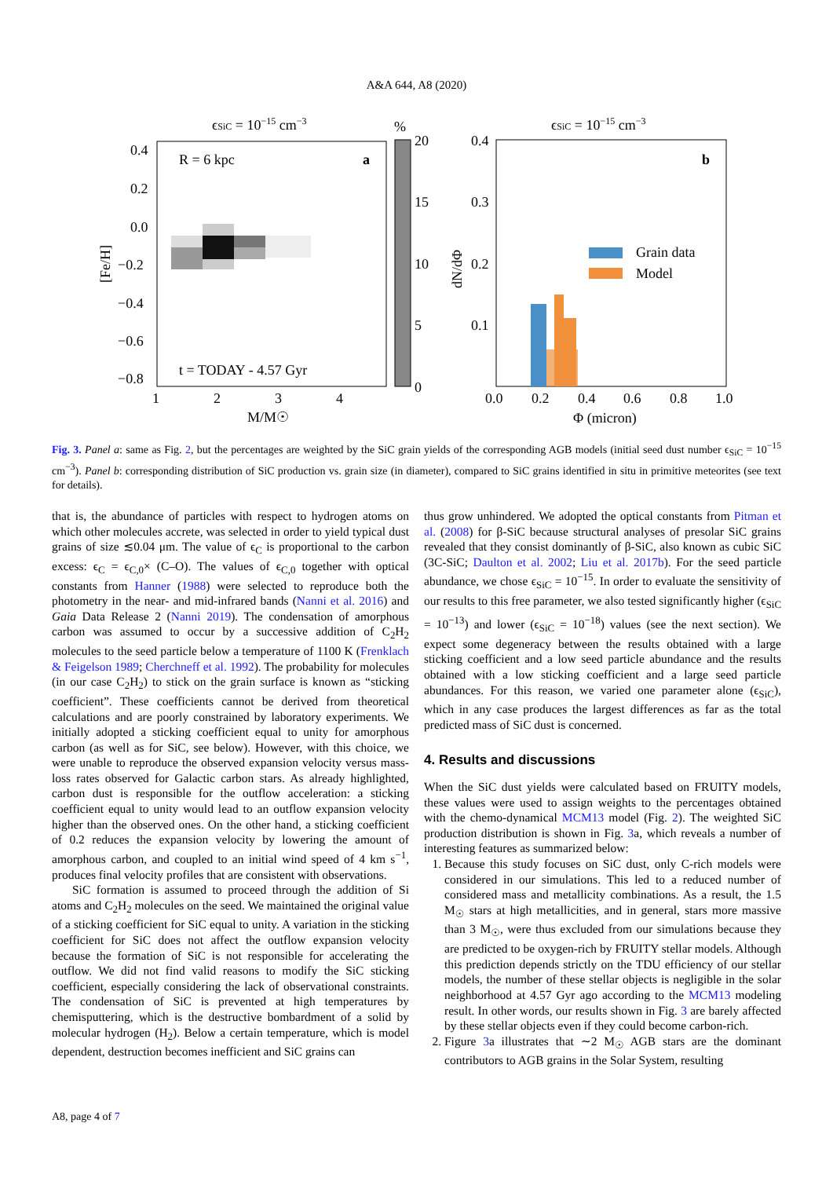A&A 644, A8 (2020)
ϵSiC = 10−15 cm−3
R = 6 kpc
a
t = TODAY - 4.57 Gyr
0.4
0.2
0.0
−0.2
−0.4
−0.6
−0.8
1
2
3
4
M/M☉
[Fe/H]
%
20
15
10
5
0
ϵSiC = 10−15 cm−3
b
Grain data
Model
0.4
0.3
0.2
0.1
0.0
0.2
0.4
0.6
0.8
1.0
Φ (micron)
dN/dΦ
Fig. 3. Panel a: same as Fig. 2, but the percentages are weighted by the SiC grain yields of the corresponding AGB models (initial seed dust number ϵ<sub>SiC</sub> = 10<sup>−15</sup> cm<sup>−3</sup>). Panel b: corresponding distribution of SiC production vs. grain size (in diameter), compared to SiC grains identified in situ in primitive meteorites (see text for details).
that is, the abundance of particles with respect to hydrogen atoms on which other molecules accrete, was selected in order to yield typical dust grains of size ≲0.04 μm. The value of ϵ<sub>C</sub> is proportional to the carbon excess: ϵ<sub>C</sub> = ϵ<sub>C,0</sub>× (C–O). The values of ϵ<sub>C,0</sub> together with optical constants from Hanner (1988) were selected to reproduce both the photometry in the near- and mid-infrared bands (Nanni et al. 2016) and Gaia Data Release 2 (Nanni 2019). The condensation of amorphous carbon was assumed to occur by a successive addition of C<sub>2</sub>H<sub>2</sub> molecules to the seed particle below a temperature of 1100 K (Frenklach & Feigelson 1989; Cherchneff et al. 1992). The probability for molecules (in our case C<sub>2</sub>H<sub>2</sub>) to stick on the grain surface is known as “sticking coefficient”. These coefficients cannot be derived from theoretical calculations and are poorly constrained by laboratory experiments. We initially adopted a sticking coefficient equal to unity for amorphous carbon (as well as for SiC, see below). However, with this choice, we were unable to reproduce the observed expansion velocity versus mass-loss rates observed for Galactic carbon stars. As already highlighted, carbon dust is responsible for the outflow acceleration: a sticking coefficient equal to unity would lead to an outflow expansion velocity higher than the observed ones. On the other hand, a sticking coefficient of 0.2 reduces the expansion velocity by lowering the amount of amorphous carbon, and coupled to an initial wind speed of 4 km s<sup>−1</sup>, produces final velocity profiles that are consistent with observations.
SiC formation is assumed to proceed through the addition of Si atoms and C<sub>2</sub>H<sub>2</sub> molecules on the seed. We maintained the original value of a sticking coefficient for SiC equal to unity. A variation in the sticking coefficient for SiC does not affect the outflow expansion velocity because the formation of SiC is not responsible for accelerating the outflow. We did not find valid reasons to modify the SiC sticking coefficient, especially considering the lack of observational constraints. The condensation of SiC is prevented at high temperatures by chemisputtering, which is the destructive bombardment of a solid by molecular hydrogen (H<sub>2</sub>). Below a certain temperature, which is model dependent, destruction becomes inefficient and SiC grains can
thus grow unhindered. We adopted the optical constants from Pitman et al. (2008) for β-SiC because structural analyses of presolar SiC grains revealed that they consist dominantly of β-SiC, also known as cubic SiC (3C-SiC; Daulton et al. 2002; Liu et al. 2017b). For the seed particle abundance, we chose ϵ<sub>SiC</sub> = 10<sup>−15</sup>. In order to evaluate the sensitivity of our results to this free parameter, we also tested significantly higher (ϵ<sub>SiC</sub> = 10<sup>−13</sup>) and lower (ϵ<sub>SiC</sub> = 10<sup>−18</sup>) values (see the next section). We expect some degeneracy between the results obtained with a large sticking coefficient and a low seed particle abundance and the results obtained with a low sticking coefficient and a large seed particle abundances. For this reason, we varied one parameter alone (ϵ<sub>SiC</sub>), which in any case produces the largest differences as far as the total predicted mass of SiC dust is concerned.
4. Results and discussions
When the SiC dust yields were calculated based on FRUITY models, these values were used to assign weights to the percentages obtained with the chemo-dynamical MCM13 model (Fig. 2). The weighted SiC production distribution is shown in Fig. 3a, which reveals a number of interesting features as summarized below:
1. Because this study focuses on SiC dust, only C-rich models were considered in our simulations. This led to a reduced number of considered mass and metallicity combinations. As a result, the 1.5 M<sub>☉</sub> stars at high metallicities, and in general, stars more massive than 3 M<sub>☉</sub>, were thus excluded from our simulations because they are predicted to be oxygen-rich by FRUITY stellar models. Although this prediction depends strictly on the TDU efficiency of our stellar models, the number of these stellar objects is negligible in the solar neighborhood at 4.57 Gyr ago according to the MCM13 modeling result. In other words, our results shown in Fig. 3 are barely affected by these stellar objects even if they could become carbon-rich.
2. Figure 3a illustrates that ∼2 M<sub>☉</sub> AGB stars are the dominant contributors to AGB grains in the Solar System, resulting
A8, page 4 of 7